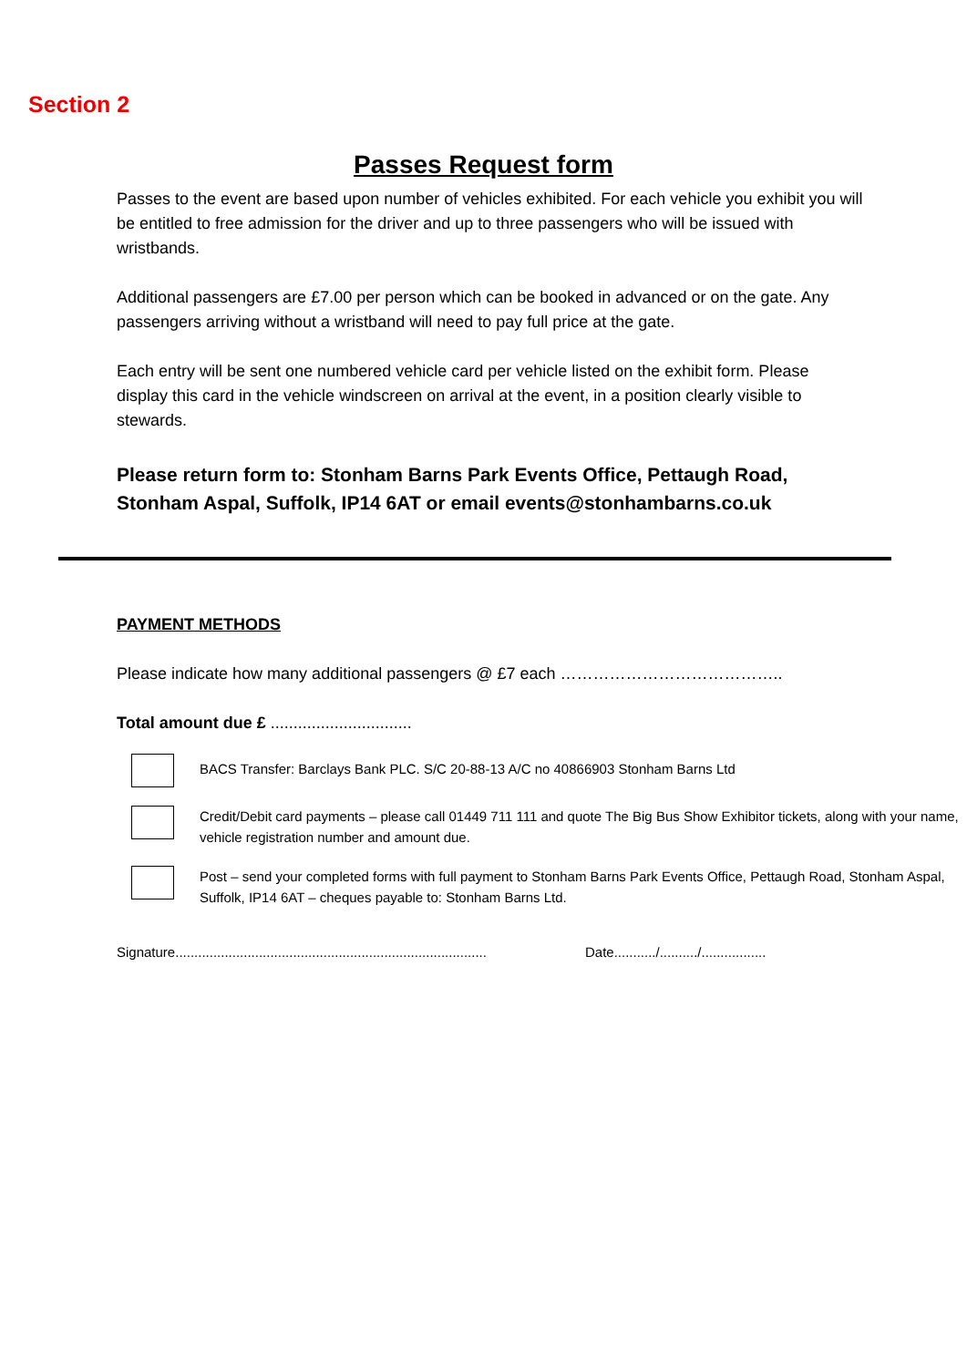Section 2
Passes Request form
Passes to the event are based upon number of vehicles exhibited. For each vehicle you exhibit you will be entitled to free admission for the driver and up to three passengers who will be issued with wristbands.
Additional passengers are £7.00 per person which can be booked in advanced or on the gate. Any passengers arriving without a wristband will need to pay full price at the gate.
Each entry will be sent one numbered vehicle card per vehicle listed on the exhibit form. Please display this card in the vehicle windscreen on arrival at the event, in a position clearly visible to stewards.
Please return form to: Stonham Barns Park Events Office, Pettaugh Road,
Stonham Aspal, Suffolk, IP14 6AT or email events@stonhambarns.co.uk
PAYMENT METHODS
Please indicate how many additional passengers @ £7 each …………………………………..
Total amount due £ ...............................
BACS Transfer: Barclays Bank PLC. S/C 20-88-13 A/C no 40866903 Stonham Barns Ltd
Credit/Debit card payments – please call 01449 711 111 and quote The Big Bus Show Exhibitor tickets, along with your name, vehicle registration number and amount due.
Post – send your completed forms with full payment to Stonham Barns Park Events Office, Pettaugh Road, Stonham Aspal, Suffolk, IP14 6AT – cheques payable to: Stonham Barns Ltd.
Signature.................................................................................. Date.........../........../.................